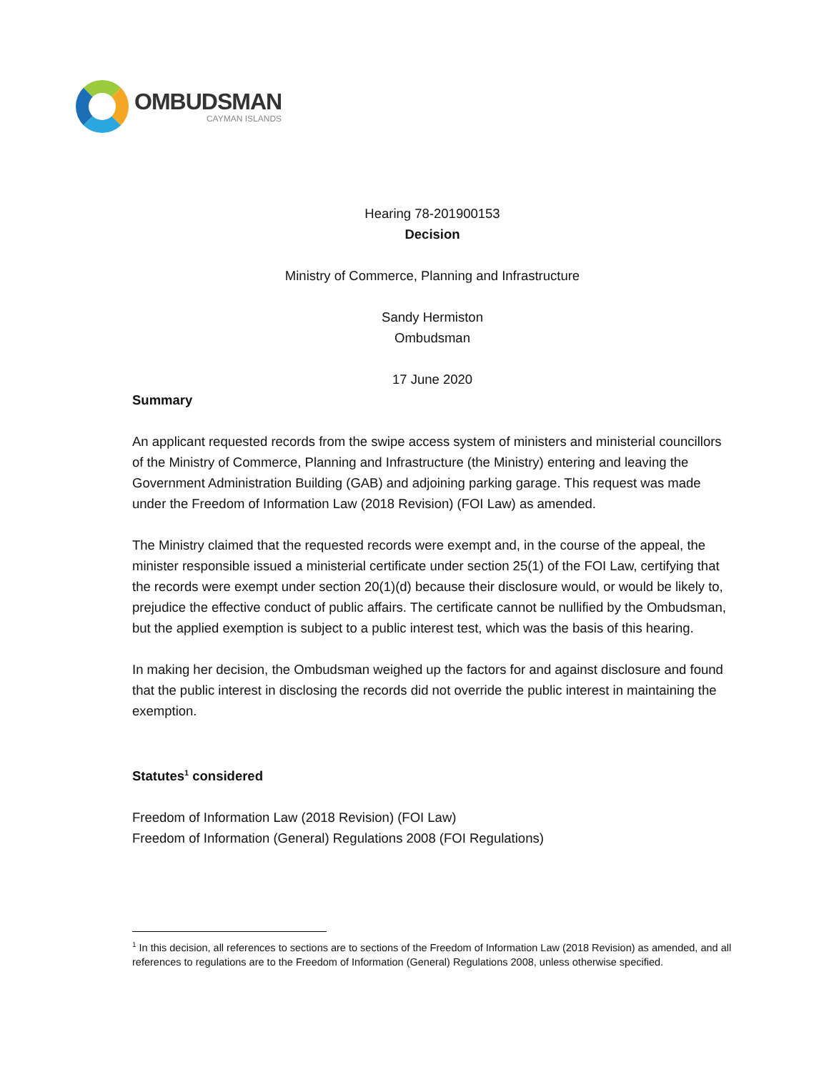OMBUDSMAN
CAYMAN ISLANDS
Hearing 78-201900153
Decision
Ministry of Commerce, Planning and Infrastructure
Sandy Hermiston
Ombudsman
17 June 2020
Summary
An applicant requested records from the swipe access system of ministers and ministerial councillors of the Ministry of Commerce, Planning and Infrastructure (the Ministry) entering and leaving the Government Administration Building (GAB) and adjoining parking garage. This request was made under the Freedom of Information Law (2018 Revision) (FOI Law) as amended.
The Ministry claimed that the requested records were exempt and, in the course of the appeal, the minister responsible issued a ministerial certificate under section 25(1) of the FOI Law, certifying that the records were exempt under section 20(1)(d) because their disclosure would, or would be likely to, prejudice the effective conduct of public affairs. The certificate cannot be nullified by the Ombudsman, but the applied exemption is subject to a public interest test, which was the basis of this hearing.
In making her decision, the Ombudsman weighed up the factors for and against disclosure and found that the public interest in disclosing the records did not override the public interest in maintaining the exemption.
Statutes<sup>1</sup> considered
Freedom of Information Law (2018 Revision) (FOI Law)
Freedom of Information (General) Regulations 2008 (FOI Regulations)
<sup>1</sup> In this decision, all references to sections are to sections of the Freedom of Information Law (2018 Revision) as amended, and all references to regulations are to the Freedom of Information (General) Regulations 2008, unless otherwise specified.